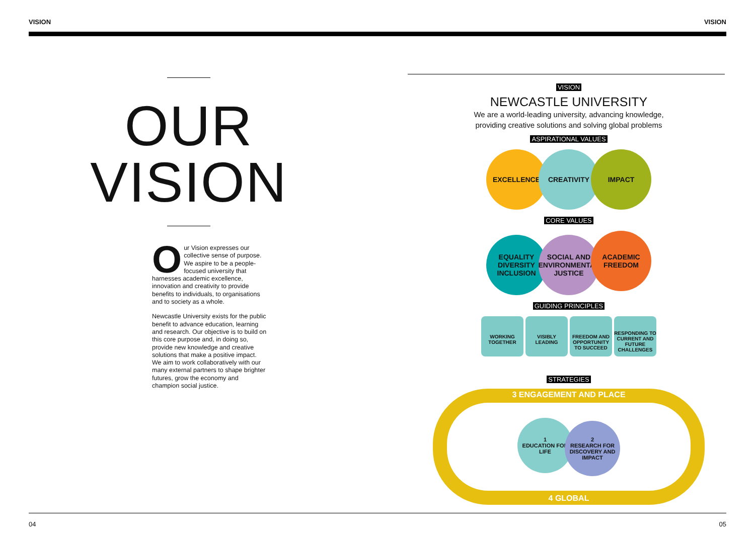VISION VISION
OUR
VISION
Our Vision expresses our collective sense of purpose. We aspire to be a people-focused university that harnesses academic excellence, innovation and creativity to provide benefits to individuals, to organisations and to society as a whole.
Newcastle University exists for the public benefit to advance education, learning and research. Our objective is to build on this core purpose and, in doing so, provide new knowledge and creative solutions that make a positive impact. We aim to work collaboratively with our many external partners to shape brighter futures, grow the economy and champion social justice.
VISION
NEWCASTLE UNIVERSITY
We are a world-leading university, advancing knowledge,
providing creative solutions and solving global problems
ASPIRATIONAL VALUES
EXCELLENCE CREATIVITY IMPACT
CORE VALUES
EQUALITY
DIVERSITY
INCLUSION SOCIAL AND
ENVIRONMENTAL
JUSTICE ACADEMIC
FREEDOM
GUIDING PRINCIPLES
WORKING TOGETHER VISIBLY LEADING FREEDOM AND OPPORTUNITY TO SUCCEED RESPONDING TO CURRENT AND FUTURE CHALLENGES
STRATEGIES
3 ENGAGEMENT AND PLACE
1
EDUCATION FOR LIFE 2
RESEARCH FOR DISCOVERY AND IMPACT
4 GLOBAL
04 05